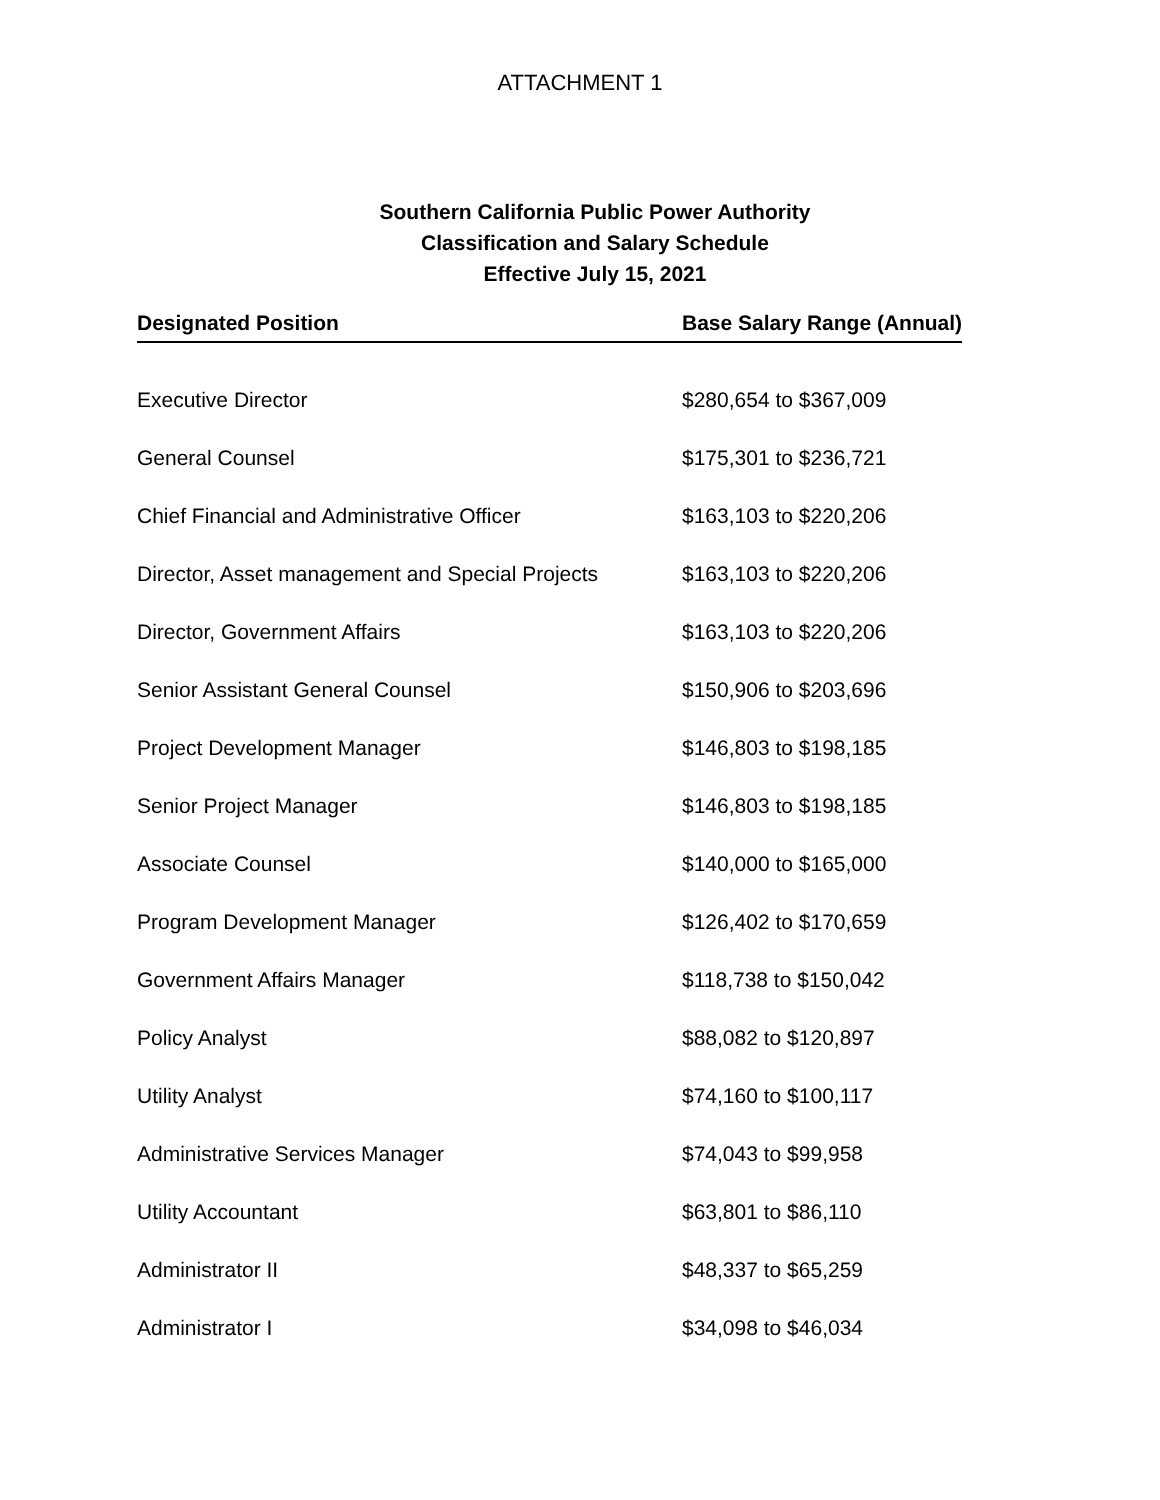ATTACHMENT 1
Southern California Public Power Authority
Classification and Salary Schedule
Effective July 15, 2021
| Designated Position | Base Salary Range (Annual) |
| --- | --- |
| Executive Director | $280,654 to $367,009 |
| General Counsel | $175,301 to $236,721 |
| Chief Financial and Administrative Officer | $163,103 to $220,206 |
| Director, Asset management and Special Projects | $163,103 to $220,206 |
| Director, Government Affairs | $163,103 to $220,206 |
| Senior Assistant General Counsel | $150,906 to $203,696 |
| Project Development Manager | $146,803 to $198,185 |
| Senior Project Manager | $146,803 to $198,185 |
| Associate Counsel | $140,000 to $165,000 |
| Program Development Manager | $126,402 to $170,659 |
| Government Affairs Manager | $118,738 to $150,042 |
| Policy Analyst | $88,082 to $120,897 |
| Utility Analyst | $74,160 to $100,117 |
| Administrative Services Manager | $74,043 to $99,958 |
| Utility Accountant | $63,801 to $86,110 |
| Administrator II | $48,337 to $65,259 |
| Administrator I | $34,098 to $46,034 |